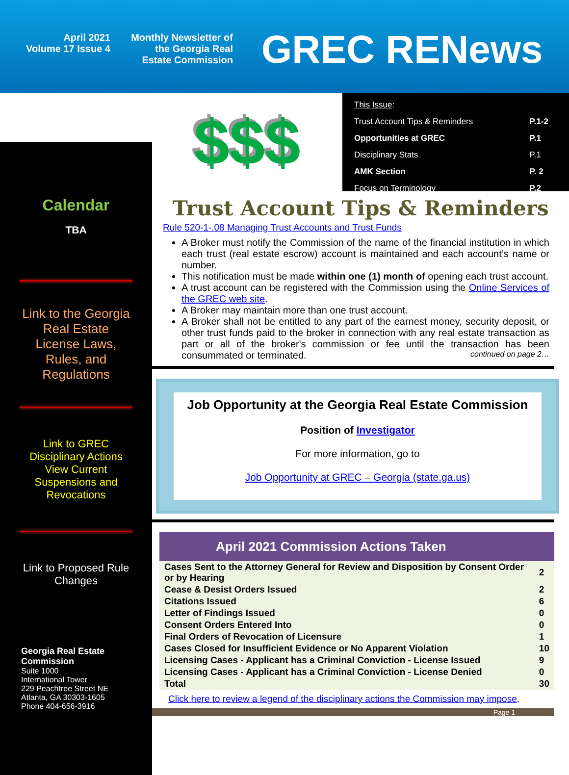April 2021
Volume 17 Issue 4
Monthly Newsletter of
the Georgia Real
Estate Commission
GREC RENews
Calendar
TBA
Link to the Georgia Real Estate License Laws, Rules, and Regulations
Link to GREC Disciplinary Actions View Current Suspensions and Revocations
Link to Proposed Rule Changes
Georgia Real Estate Commission
Suite 1000
International Tower
229 Peachtree Street NE
Atlanta, GA 30303-1605
Phone 404-656-3916
$$$
| This Issue : | |
| Trust Account Tips & Reminders | P.1-2 |
| Opportunities at GREC | P.1 |
| Disciplinary Stats | P.1 |
| AMK Section | P. 2 |
| Focus on Terminology | P.2 |
Trust Account Tips & Reminders
Rule 520-1-.08 Managing Trust Accounts and Trust Funds
A Broker must notify the Commission of the name of the financial institution in which each trust (real estate escrow) account is maintained and each account’s name or number.
This notification must be made within one (1) month of opening each trust account.
A trust account can be registered with the Commission using the Online Services of the GREC web site.
A Broker may maintain more than one trust account.
A Broker shall not be entitled to any part of the earnest money, security deposit, or other trust funds paid to the broker in connection with any real estate transaction as part or all of the broker's commission or fee until the transaction has been consummated or terminated. continued on page 2…
Job Opportunity at the Georgia Real Estate Commission
Position of Investigator
For more information, go to
Job Opportunity at GREC – Georgia (state.ga.us)
April 2021 Commission Actions Taken
| Cases Sent to the Attorney General for Review and Disposition by Consent Order or by Hearing | 2 |
| Cease & Desist Orders Issued | 2 |
| Citations Issued | 6 |
| Letter of Findings Issued | 0 |
| Consent Orders Entered Into | 0 |
| Final Orders of Revocation of Licensure | 1 |
| Cases Closed for Insufficient Evidence or No Apparent Violation | 10 |
| Licensing Cases - Applicant has a Criminal Conviction - License Issued | 9 |
| Licensing Cases - Applicant has a Criminal Conviction - License Denied | 0 |
| Total | 30 |
Click here to review a legend of the disciplinary actions the Commission may impose.
Page 1